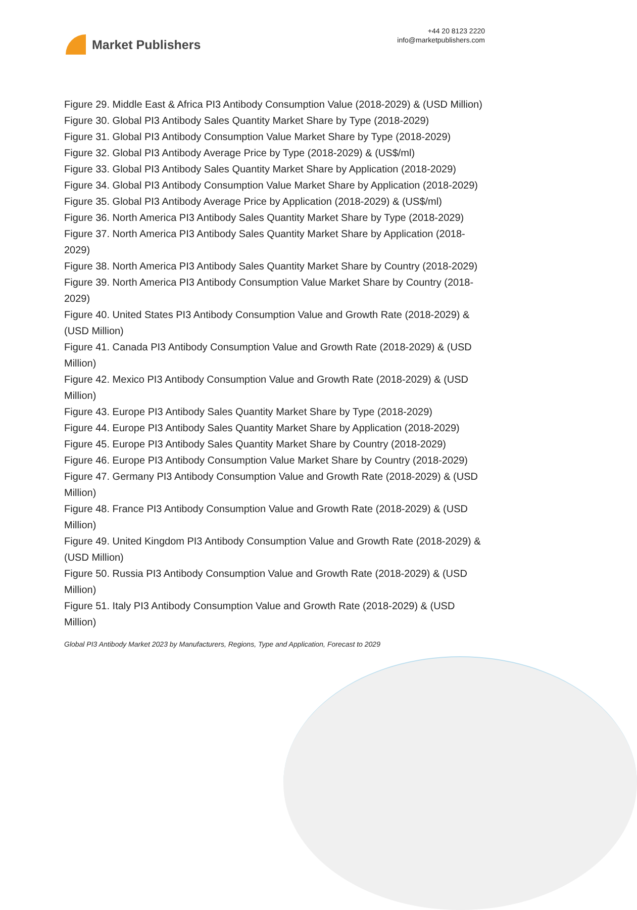Market Publishers
+44 20 8123 2220
info@marketpublishers.com
Figure 29. Middle East & Africa PI3 Antibody Consumption Value (2018-2029) & (USD Million)
Figure 30. Global PI3 Antibody Sales Quantity Market Share by Type (2018-2029)
Figure 31. Global PI3 Antibody Consumption Value Market Share by Type (2018-2029)
Figure 32. Global PI3 Antibody Average Price by Type (2018-2029) & (US$/ml)
Figure 33. Global PI3 Antibody Sales Quantity Market Share by Application (2018-2029)
Figure 34. Global PI3 Antibody Consumption Value Market Share by Application (2018-2029)
Figure 35. Global PI3 Antibody Average Price by Application (2018-2029) & (US$/ml)
Figure 36. North America PI3 Antibody Sales Quantity Market Share by Type (2018-2029)
Figure 37. North America PI3 Antibody Sales Quantity Market Share by Application (2018-2029)
Figure 38. North America PI3 Antibody Sales Quantity Market Share by Country (2018-2029)
Figure 39. North America PI3 Antibody Consumption Value Market Share by Country (2018-2029)
Figure 40. United States PI3 Antibody Consumption Value and Growth Rate (2018-2029) & (USD Million)
Figure 41. Canada PI3 Antibody Consumption Value and Growth Rate (2018-2029) & (USD Million)
Figure 42. Mexico PI3 Antibody Consumption Value and Growth Rate (2018-2029) & (USD Million)
Figure 43. Europe PI3 Antibody Sales Quantity Market Share by Type (2018-2029)
Figure 44. Europe PI3 Antibody Sales Quantity Market Share by Application (2018-2029)
Figure 45. Europe PI3 Antibody Sales Quantity Market Share by Country (2018-2029)
Figure 46. Europe PI3 Antibody Consumption Value Market Share by Country (2018-2029)
Figure 47. Germany PI3 Antibody Consumption Value and Growth Rate (2018-2029) & (USD Million)
Figure 48. France PI3 Antibody Consumption Value and Growth Rate (2018-2029) & (USD Million)
Figure 49. United Kingdom PI3 Antibody Consumption Value and Growth Rate (2018-2029) & (USD Million)
Figure 50. Russia PI3 Antibody Consumption Value and Growth Rate (2018-2029) & (USD Million)
Figure 51. Italy PI3 Antibody Consumption Value and Growth Rate (2018-2029) & (USD Million)
Global PI3 Antibody Market 2023 by Manufacturers, Regions, Type and Application, Forecast to 2029